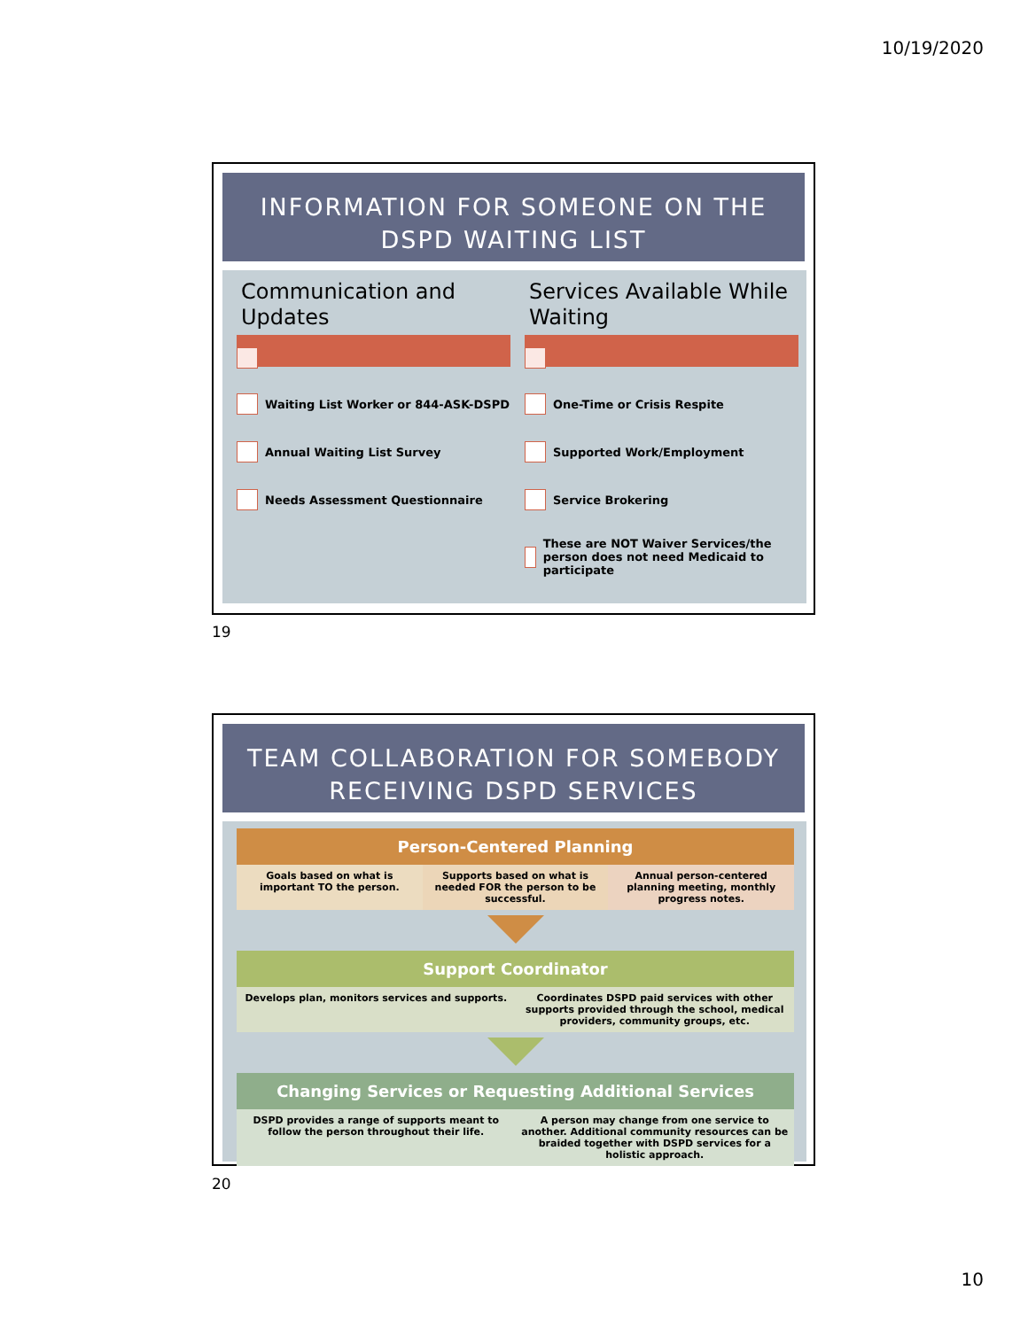10/19/2020
INFORMATION FOR SOMEONE ON THE DSPD WAITING LIST
Communication and Updates
Waiting List Worker or 844-ASK-DSPD
Annual Waiting List Survey
Needs Assessment Questionnaire
Services Available While Waiting
One-Time or Crisis Respite
Supported Work/Employment
Service Brokering
These are NOT Waiver Services/the person does not need Medicaid to participate
19
TEAM COLLABORATION FOR SOMEBODY RECEIVING DSPD SERVICES
Person-Centered Planning
Goals based on what is important TO the person.
Supports based on what is needed FOR the person to be successful.
Annual person-centered planning meeting, monthly progress notes.
Support Coordinator
Develops plan, monitors services and supports.
Coordinates DSPD paid services with other supports provided through the school, medical providers, community groups, etc.
Changing Services or Requesting Additional Services
DSPD provides a range of supports meant to follow the person throughout their life.
A person may change from one service to another. Additional community resources can be braided together with DSPD services for a holistic approach.
20
10